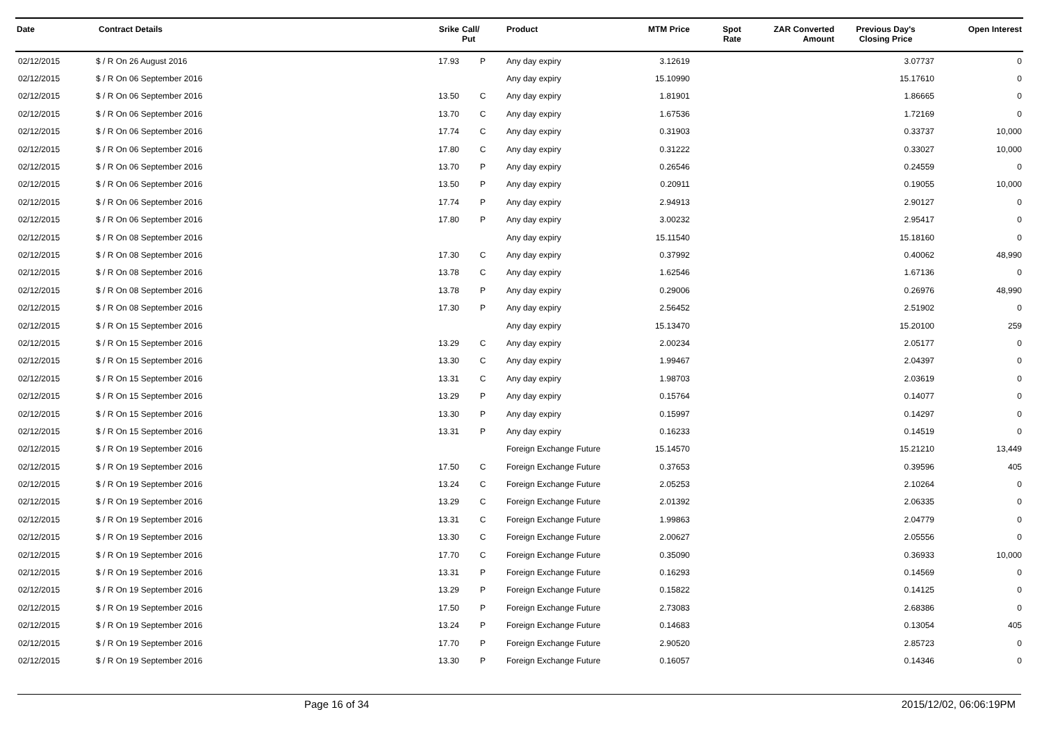| Date | Contract Details | Srike | Call/ Put | Product | MTM Price | Spot Rate | ZAR Converted Amount | Previous Day's Closing Price | Open Interest |
| --- | --- | --- | --- | --- | --- | --- | --- | --- | --- |
| 02/12/2015 | $ / R On 26 August 2016 | 17.93 | P | Any day expiry | 3.12619 | | | 3.07737 | 0 |
| 02/12/2015 | $ / R On 06 September 2016 | | | Any day expiry | 15.10990 | | | 15.17610 | 0 |
| 02/12/2015 | $ / R On 06 September 2016 | 13.50 | C | Any day expiry | 1.81901 | | | 1.86665 | 0 |
| 02/12/2015 | $ / R On 06 September 2016 | 13.70 | C | Any day expiry | 1.67536 | | | 1.72169 | 0 |
| 02/12/2015 | $ / R On 06 September 2016 | 17.74 | C | Any day expiry | 0.31903 | | | 0.33737 | 10,000 |
| 02/12/2015 | $ / R On 06 September 2016 | 17.80 | C | Any day expiry | 0.31222 | | | 0.33027 | 10,000 |
| 02/12/2015 | $ / R On 06 September 2016 | 13.70 | P | Any day expiry | 0.26546 | | | 0.24559 | 0 |
| 02/12/2015 | $ / R On 06 September 2016 | 13.50 | P | Any day expiry | 0.20911 | | | 0.19055 | 10,000 |
| 02/12/2015 | $ / R On 06 September 2016 | 17.74 | P | Any day expiry | 2.94913 | | | 2.90127 | 0 |
| 02/12/2015 | $ / R On 06 September 2016 | 17.80 | P | Any day expiry | 3.00232 | | | 2.95417 | 0 |
| 02/12/2015 | $ / R On 08 September 2016 | | | Any day expiry | 15.11540 | | | 15.18160 | 0 |
| 02/12/2015 | $ / R On 08 September 2016 | 17.30 | C | Any day expiry | 0.37992 | | | 0.40062 | 48,990 |
| 02/12/2015 | $ / R On 08 September 2016 | 13.78 | C | Any day expiry | 1.62546 | | | 1.67136 | 0 |
| 02/12/2015 | $ / R On 08 September 2016 | 13.78 | P | Any day expiry | 0.29006 | | | 0.26976 | 48,990 |
| 02/12/2015 | $ / R On 08 September 2016 | 17.30 | P | Any day expiry | 2.56452 | | | 2.51902 | 0 |
| 02/12/2015 | $ / R On 15 September 2016 | | | Any day expiry | 15.13470 | | | 15.20100 | 259 |
| 02/12/2015 | $ / R On 15 September 2016 | 13.29 | C | Any day expiry | 2.00234 | | | 2.05177 | 0 |
| 02/12/2015 | $ / R On 15 September 2016 | 13.30 | C | Any day expiry | 1.99467 | | | 2.04397 | 0 |
| 02/12/2015 | $ / R On 15 September 2016 | 13.31 | C | Any day expiry | 1.98703 | | | 2.03619 | 0 |
| 02/12/2015 | $ / R On 15 September 2016 | 13.29 | P | Any day expiry | 0.15764 | | | 0.14077 | 0 |
| 02/12/2015 | $ / R On 15 September 2016 | 13.30 | P | Any day expiry | 0.15997 | | | 0.14297 | 0 |
| 02/12/2015 | $ / R On 15 September 2016 | 13.31 | P | Any day expiry | 0.16233 | | | 0.14519 | 0 |
| 02/12/2015 | $ / R On 19 September 2016 | | | Foreign Exchange Future | 15.14570 | | | 15.21210 | 13,449 |
| 02/12/2015 | $ / R On 19 September 2016 | 17.50 | C | Foreign Exchange Future | 0.37653 | | | 0.39596 | 405 |
| 02/12/2015 | $ / R On 19 September 2016 | 13.24 | C | Foreign Exchange Future | 2.05253 | | | 2.10264 | 0 |
| 02/12/2015 | $ / R On 19 September 2016 | 13.29 | C | Foreign Exchange Future | 2.01392 | | | 2.06335 | 0 |
| 02/12/2015 | $ / R On 19 September 2016 | 13.31 | C | Foreign Exchange Future | 1.99863 | | | 2.04779 | 0 |
| 02/12/2015 | $ / R On 19 September 2016 | 13.30 | C | Foreign Exchange Future | 2.00627 | | | 2.05556 | 0 |
| 02/12/2015 | $ / R On 19 September 2016 | 17.70 | C | Foreign Exchange Future | 0.35090 | | | 0.36933 | 10,000 |
| 02/12/2015 | $ / R On 19 September 2016 | 13.31 | P | Foreign Exchange Future | 0.16293 | | | 0.14569 | 0 |
| 02/12/2015 | $ / R On 19 September 2016 | 13.29 | P | Foreign Exchange Future | 0.15822 | | | 0.14125 | 0 |
| 02/12/2015 | $ / R On 19 September 2016 | 17.50 | P | Foreign Exchange Future | 2.73083 | | | 2.68386 | 0 |
| 02/12/2015 | $ / R On 19 September 2016 | 13.24 | P | Foreign Exchange Future | 0.14683 | | | 0.13054 | 405 |
| 02/12/2015 | $ / R On 19 September 2016 | 17.70 | P | Foreign Exchange Future | 2.90520 | | | 2.85723 | 0 |
| 02/12/2015 | $ / R On 19 September 2016 | 13.30 | P | Foreign Exchange Future | 0.16057 | | | 0.14346 | 0 |
Page 16 of 34 2015/12/02, 06:06:19PM